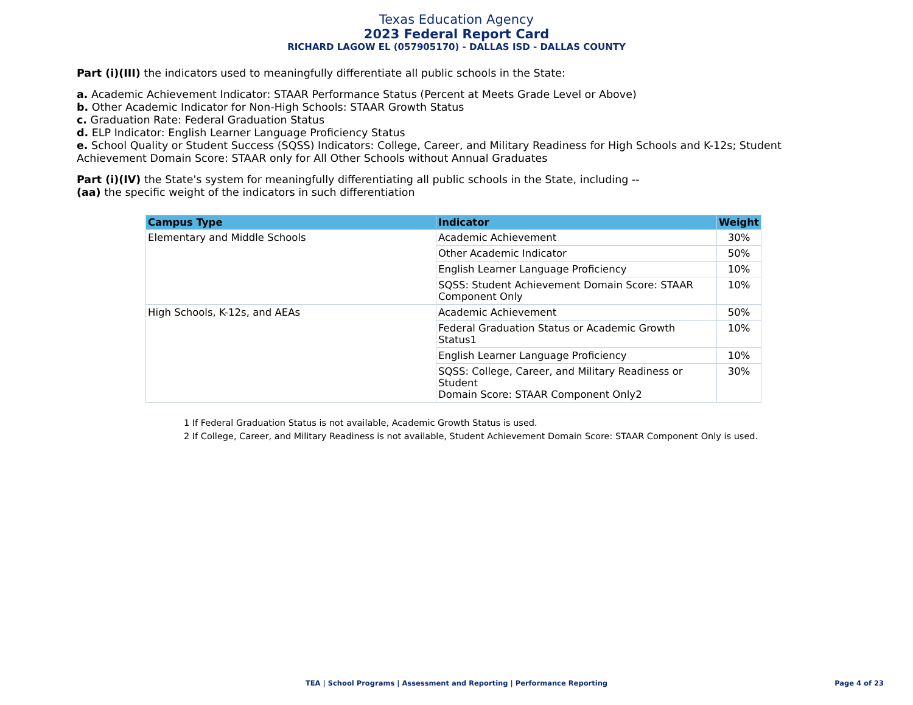Texas Education Agency
2023 Federal Report Card
RICHARD LAGOW EL (057905170) - DALLAS ISD - DALLAS COUNTY
Part (i)(III) the indicators used to meaningfully differentiate all public schools in the State:
a. Academic Achievement Indicator: STAAR Performance Status (Percent at Meets Grade Level or Above)
b. Other Academic Indicator for Non-High Schools: STAAR Growth Status
c. Graduation Rate: Federal Graduation Status
d. ELP Indicator: English Learner Language Proficiency Status
e. School Quality or Student Success (SQSS) Indicators: College, Career, and Military Readiness for High Schools and K-12s; Student Achievement Domain Score: STAAR only for All Other Schools without Annual Graduates
Part (i)(IV) the State's system for meaningfully differentiating all public schools in the State, including --
(aa) the specific weight of the indicators in such differentiation
| Campus Type | Indicator | Weight |
| --- | --- | --- |
| Elementary and Middle Schools | Academic Achievement | 30% |
| | Other Academic Indicator | 50% |
| | English Learner Language Proficiency | 10% |
| | SQSS: Student Achievement Domain Score: STAAR Component Only | 10% |
| High Schools, K-12s, and AEAs | Academic Achievement | 50% |
| | Federal Graduation Status or Academic Growth Status1 | 10% |
| | English Learner Language Proficiency | 10% |
| | SQSS: College, Career, and Military Readiness or Student Domain Score: STAAR Component Only2 | 30% |
1 If Federal Graduation Status is not available, Academic Growth Status is used.
2 If College, Career, and Military Readiness is not available, Student Achievement Domain Score: STAAR Component Only is used.
TEA | School Programs | Assessment and Reporting | Performance Reporting Page 4 of 23